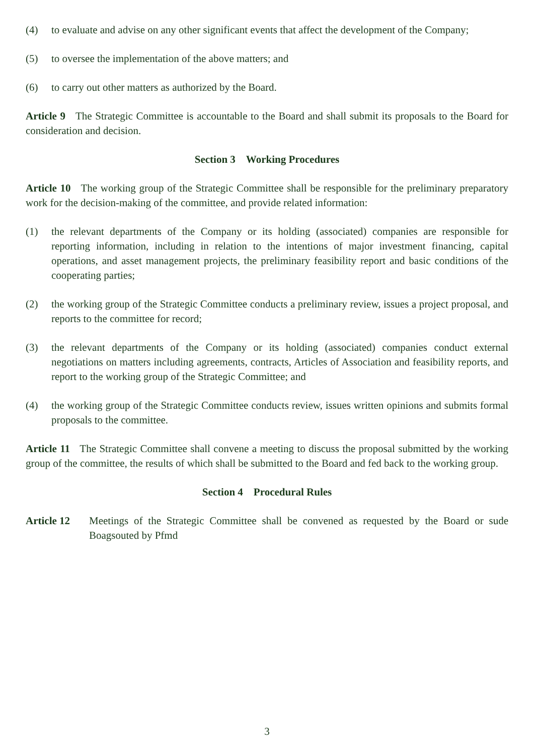(4) to evaluate and advise on any other significant events that affect the development of the Company;
(5) to oversee the implementation of the above matters; and
(6) to carry out other matters as authorized by the Board.
Article 9 The Strategic Committee is accountable to the Board and shall submit its proposals to the Board for consideration and decision.
Section 3 Working Procedures
Article 10 The working group of the Strategic Committee shall be responsible for the preliminary preparatory work for the decision-making of the committee, and provide related information:
(1) the relevant departments of the Company or its holding (associated) companies are responsible for reporting information, including in relation to the intentions of major investment financing, capital operations, and asset management projects, the preliminary feasibility report and basic conditions of the cooperating parties;
(2) the working group of the Strategic Committee conducts a preliminary review, issues a project proposal, and reports to the committee for record;
(3) the relevant departments of the Company or its holding (associated) companies conduct external negotiations on matters including agreements, contracts, Articles of Association and feasibility reports, and report to the working group of the Strategic Committee; and
(4) the working group of the Strategic Committee conducts review, issues written opinions and submits formal proposals to the committee.
Article 11 The Strategic Committee shall convene a meeting to discuss the proposal submitted by the working group of the committee, the results of which shall be submitted to the Board and fed back to the working group.
Section 4 Procedural Rules
Article 12 Meetings of the Strategic Committee shall be convened as requested by the Board or sude Boagsouted by Pfmd
3